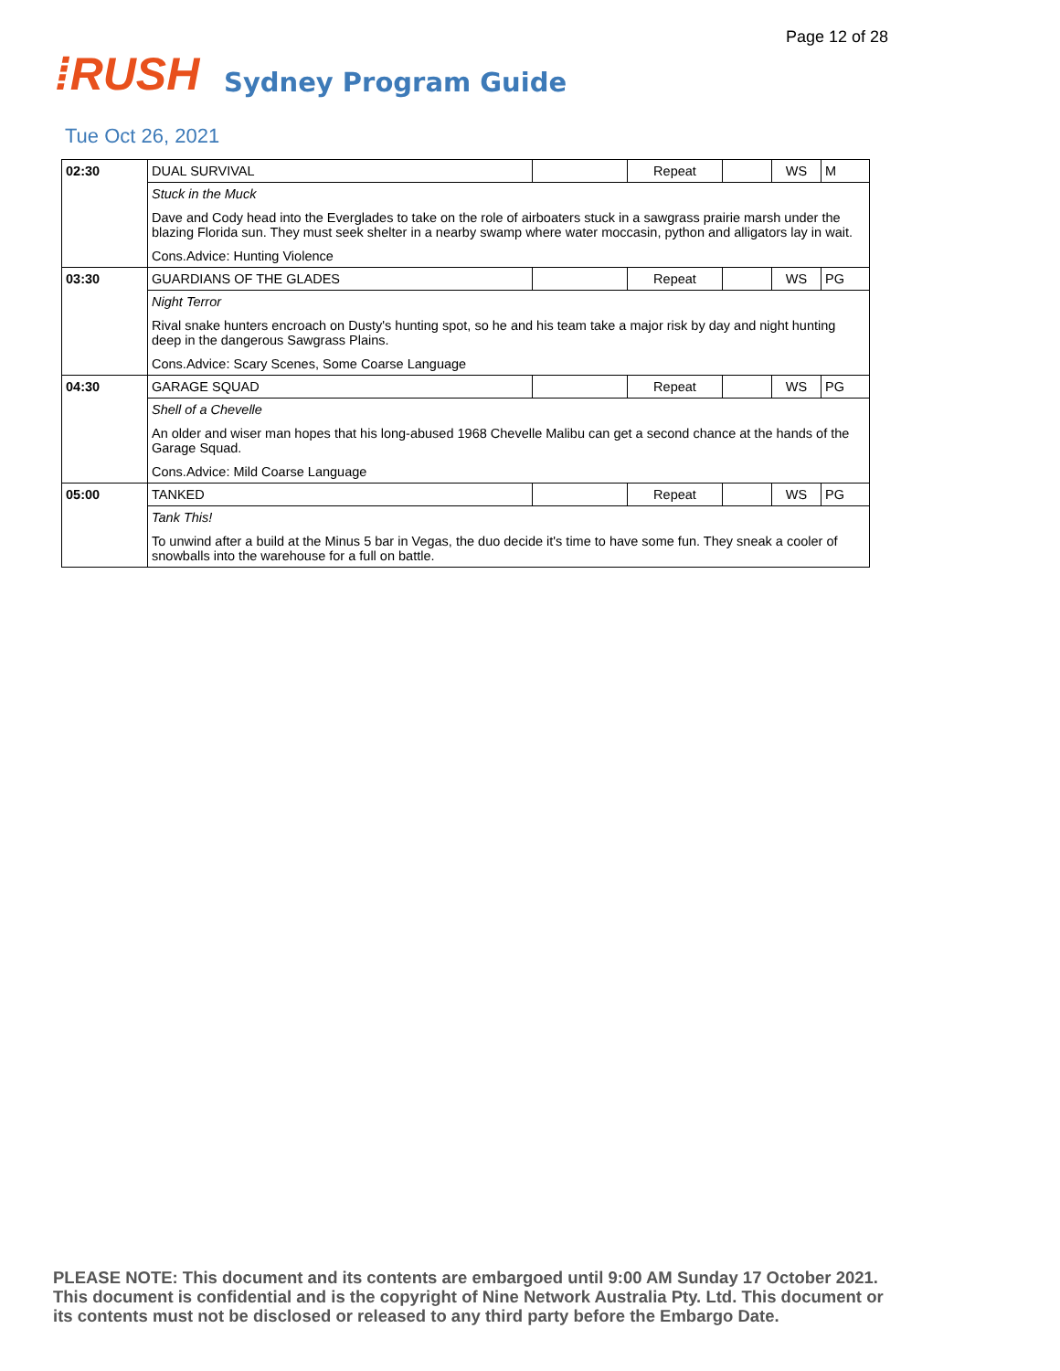Page 12 of 28
⁞RUSH
Sydney Program Guide
Tue Oct 26, 2021
| 02:30 | DUAL SURVIVAL | | Repeat | | WS | M |
| | Stuck in the Muck Dave and Cody head into the Everglades to take on the role of airboaters stuck in a sawgrass prairie marsh under the blazing Florida sun. They must seek shelter in a nearby swamp where water moccasin, python and alligators lay in wait. Cons.Advice: Hunting Violence | | | | | |
| 03:30 | GUARDIANS OF THE GLADES | | Repeat | | WS | PG |
| | Night Terror Rival snake hunters encroach on Dusty's hunting spot, so he and his team take a major risk by day and night hunting deep in the dangerous Sawgrass Plains. Cons.Advice: Scary Scenes, Some Coarse Language | | | | | |
| 04:30 | GARAGE SQUAD | | Repeat | | WS | PG |
| | Shell of a Chevelle An older and wiser man hopes that his long-abused 1968 Chevelle Malibu can get a second chance at the hands of the Garage Squad. Cons.Advice: Mild Coarse Language | | | | | |
| 05:00 | TANKED | | Repeat | | WS | PG |
| | Tank This! To unwind after a build at the Minus 5 bar in Vegas, the duo decide it's time to have some fun. They sneak a cooler of snowballs into the warehouse for a full on battle. | | | | | |
PLEASE NOTE: This document and its contents are embargoed until 9:00 AM Sunday 17 October 2021.
This document is confidential and is the copyright of Nine Network Australia Pty. Ltd. This document or
its contents must not be disclosed or released to any third party before the Embargo Date.